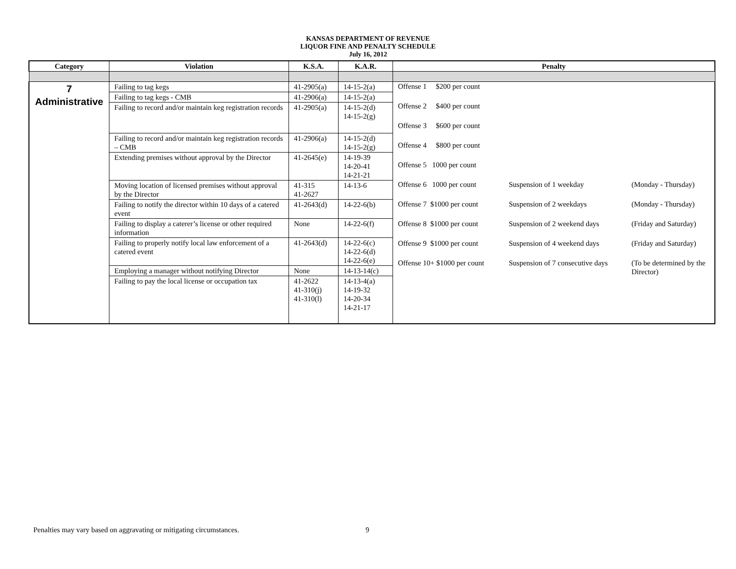KANSAS DEPARTMENT OF REVENUE
LIQUOR FINE AND PENALTY SCHEDULE
July 16, 2012
| Category | Violation | K.S.A. | K.A.R. | Penalty |
| --- | --- | --- | --- | --- |
| 7 Administrative | Failing to tag kegs | 41-2905(a) | 14-15-2(a) | / Offense 1 $200 per count / / / / Offense 2 $400 per count / / / / Offense 3 $600 per count / / / / Offense 4 $800 per count / / / / Offense 5 1000 per count / / / / Offense 6 1000 per count / Suspension of 1 weekday / (Monday - Thursday) / / Offense 7 $1000 per count / Suspension of 2 weekdays / (Monday - Thursday) / / Offense 8 $1000 per count / Suspension of 2 weekend days / (Friday and Saturday) / / Offense 9 $1000 per count / Suspension of 4 weekend days / (Friday and Saturday) / / Offense 10+ $1000 per count / Suspension of 7 consecutive days / (To be determined by the Director) / |
| | Failing to tag kegs - CMB | 41-2906(a) | 14-15-2(a) | |
| | Failing to record and/or maintain keg registration records | 41-2905(a) | 14-15-2(d) 14-15-2(g) | |
| | Failing to record and/or maintain keg registration records – CMB | 41-2906(a) | 14-15-2(d) 14-15-2(g) | |
| | Extending premises without approval by the Director | 41-2645(e) | 14-19-39 14-20-41 14-21-21 | |
| | Moving location of licensed premises without approval by the Director | 41-315 41-2627 | 14-13-6 | |
| | Failing to notify the director within 10 days of a catered event | 41-2643(d) | 14-22-6(b) | |
| | Failing to display a caterer’s license or other required information | None | 14-22-6(f) | |
| | Failing to properly notify local law enforcement of a catered event | 41-2643(d) | 14-22-6(c) 14-22-6(d) 14-22-6(e) | |
| | Employing a manager without notifying Director | None | 14-13-14(c) | |
| | Failing to pay the local license or occupation tax | 41-2622 41-310(j) 41-310(l) | 14-13-4(a) 14-19-32 14-20-34 14-21-17 | |
Penalties may vary based on aggravating or mitigating circumstances.
9